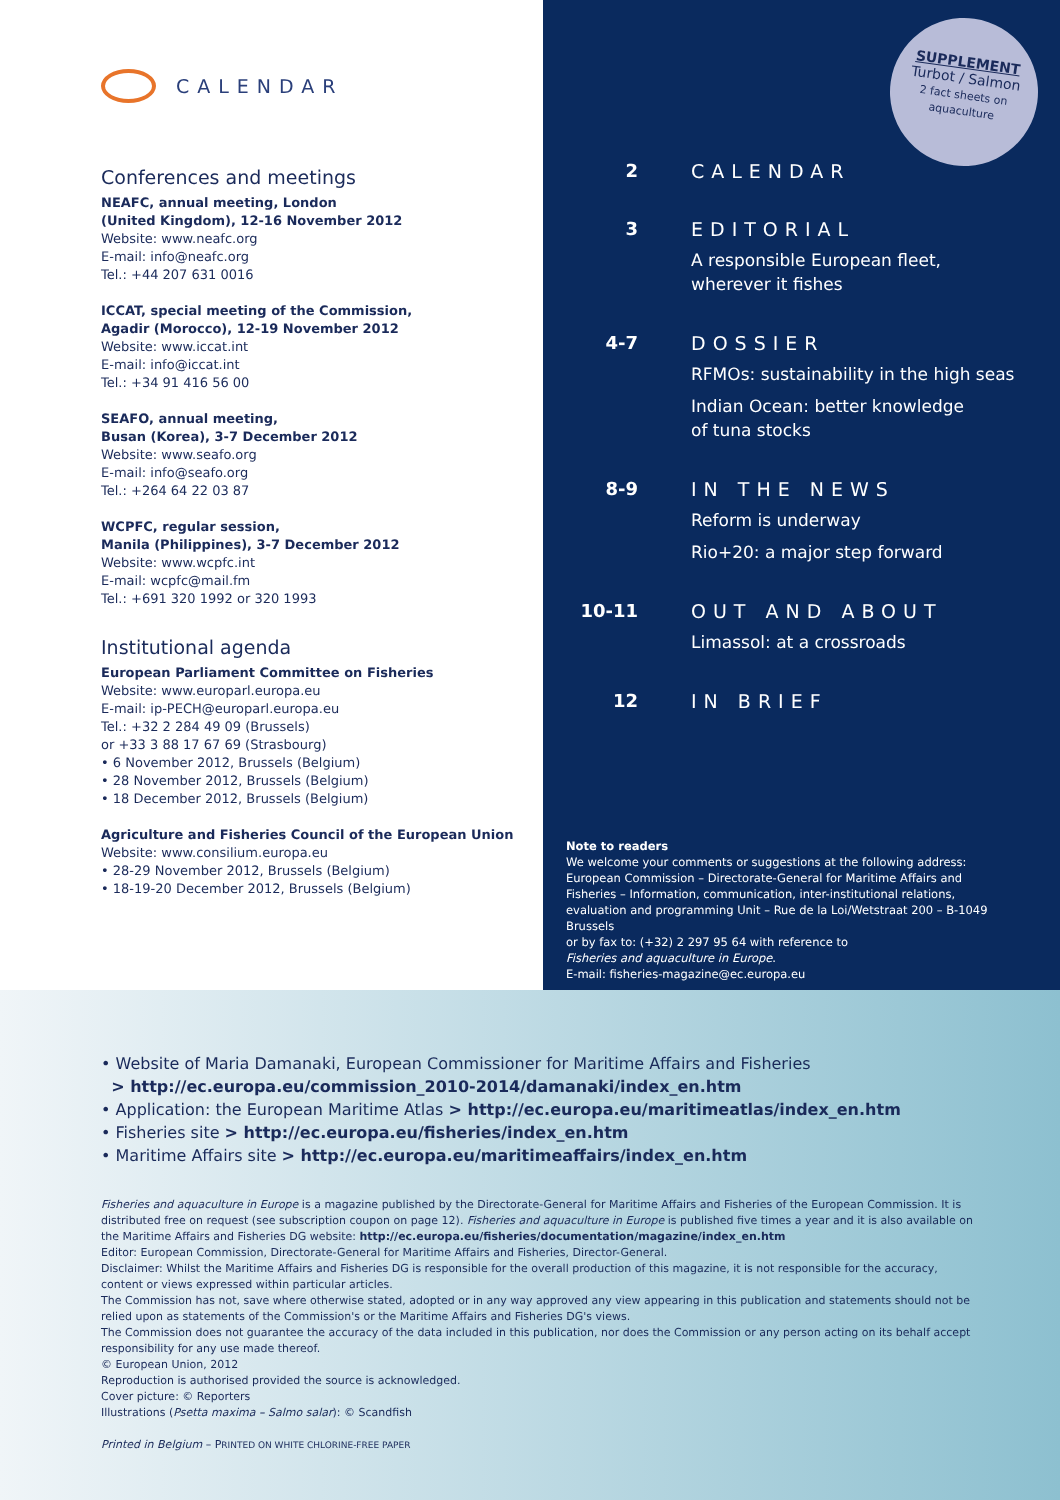CALENDAR
Conferences and meetings
NEAFC, annual meeting, London
(United Kingdom), 12-16 November 2012
Website: www.neafc.org
E-mail: info@neafc.org
Tel.: +44 207 631 0016
ICCAT, special meeting of the Commission,
Agadir (Morocco), 12-19 November 2012
Website: www.iccat.int
E-mail: info@iccat.int
Tel.: +34 91 416 56 00
SEAFO, annual meeting,
Busan (Korea), 3-7 December 2012
Website: www.seafo.org
E-mail: info@seafo.org
Tel.: +264 64 22 03 87
WCPFC, regular session,
Manila (Philippines), 3-7 December 2012
Website: www.wcpfc.int
E-mail: wcpfc@mail.fm
Tel.: +691 320 1992 or 320 1993
Institutional agenda
European Parliament Committee on Fisheries
Website: www.europarl.europa.eu
E-mail: ip-PECH@europarl.europa.eu
Tel.: +32 2 284 49 09 (Brussels)
or +33 3 88 17 67 69 (Strasbourg)
• 6 November 2012, Brussels (Belgium)
• 28 November 2012, Brussels (Belgium)
• 18 December 2012, Brussels (Belgium)
Agriculture and Fisheries Council of the European Union
Website: www.consilium.europa.eu
• 28-29 November 2012, Brussels (Belgium)
• 18-19-20 December 2012, Brussels (Belgium)
SUPPLEMENT
Turbot / Salmon
2 fact sheets on
aquaculture
2 CALENDAR
3 EDITORIAL
A responsible European fleet,
wherever it fishes
4-7 DOSSIER
RFMOs: sustainability in the high seas
Indian Ocean: better knowledge
of tuna stocks
8-9 IN THE NEWS
Reform is underway
Rio+20: a major step forward
10-11 OUT AND ABOUT
Limassol: at a crossroads
12 IN BRIEF
Note to readers
We welcome your comments or suggestions at the following address: European Commission – Directorate-General for Maritime Affairs and Fisheries – Information, communication, inter-institutional relations, evaluation and programming Unit – Rue de la Loi/Wetstraat 200 – B-1049 Brussels
or by fax to: (+32) 2 297 95 64 with reference to
Fisheries and aquaculture in Europe.
E-mail: fisheries-magazine@ec.europa.eu
• Website of Maria Damanaki, European Commissioner for Maritime Affairs and Fisheries
> http://ec.europa.eu/commission_2010-2014/damanaki/index_en.htm
• Application: the European Maritime Atlas > http://ec.europa.eu/maritimeatlas/index_en.htm
• Fisheries site > http://ec.europa.eu/fisheries/index_en.htm
• Maritime Affairs site > http://ec.europa.eu/maritimeaffairs/index_en.htm
Fisheries and aquaculture in Europe is a magazine published by the Directorate-General for Maritime Affairs and Fisheries of the European Commission. It is distributed free on request (see subscription coupon on page 12). Fisheries and aquaculture in Europe is published five times a year and it is also available on the Maritime Affairs and Fisheries DG website: http://ec.europa.eu/fisheries/documentation/magazine/index_en.htm
Editor: European Commission, Directorate-General for Maritime Affairs and Fisheries, Director-General.
Disclaimer: Whilst the Maritime Affairs and Fisheries DG is responsible for the overall production of this magazine, it is not responsible for the accuracy, content or views expressed within particular articles.
The Commission has not, save where otherwise stated, adopted or in any way approved any view appearing in this publication and statements should not be relied upon as statements of the Commission's or the Maritime Affairs and Fisheries DG's views.
The Commission does not guarantee the accuracy of the data included in this publication, nor does the Commission or any person acting on its behalf accept responsibility for any use made thereof.
© European Union, 2012
Reproduction is authorised provided the source is acknowledged.
Cover picture: © Reporters
Illustrations (Psetta maxima – Salmo salar): © Scandfish
Printed in Belgium – PRINTED ON WHITE CHLORINE-FREE PAPER